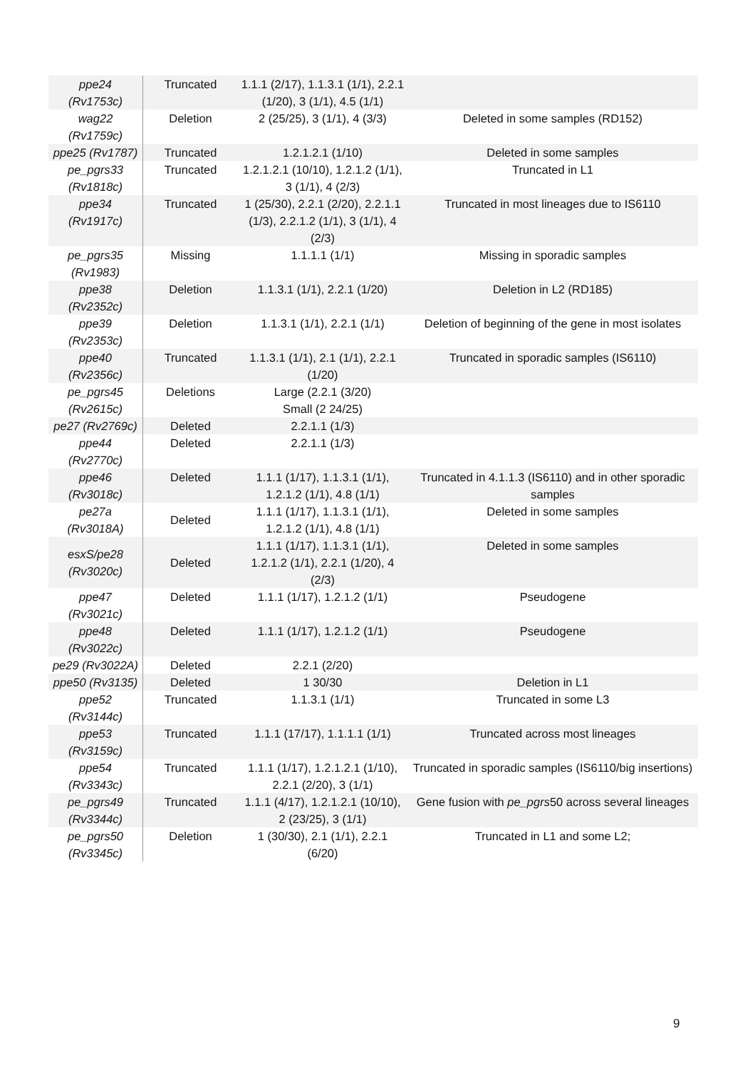| ppe24 (Rv1753c) | Truncated | 1.1.1 (2/17), 1.1.3.1 (1/1), 2.2.1 (1/20), 3 (1/1), 4.5 (1/1) | |
| wag22 (Rv1759c) | Deletion | 2 (25/25), 3 (1/1), 4 (3/3) | Deleted in some samples (RD152) |
| ppe25 (Rv1787) | Truncated | 1.2.1.2.1 (1/10) | Deleted in some samples |
| pe_pgrs33 (Rv1818c) | Truncated | 1.2.1.2.1 (10/10), 1.2.1.2 (1/1), 3 (1/1), 4 (2/3) | Truncated in L1 |
| ppe34 (Rv1917c) | Truncated | 1 (25/30), 2.2.1 (2/20), 2.2.1.1 (1/3), 2.2.1.2 (1/1), 3 (1/1), 4 (2/3) | Truncated in most lineages due to IS6110 |
| pe_pgrs35 (Rv1983) | Missing | 1.1.1.1 (1/1) | Missing in sporadic samples |
| ppe38 (Rv2352c) | Deletion | 1.1.3.1 (1/1), 2.2.1 (1/20) | Deletion in L2 (RD185) |
| ppe39 (Rv2353c) | Deletion | 1.1.3.1 (1/1), 2.2.1 (1/1) | Deletion of beginning of the gene in most isolates |
| ppe40 (Rv2356c) | Truncated | 1.1.3.1 (1/1), 2.1 (1/1), 2.2.1 (1/20) | Truncated in sporadic samples (IS6110) |
| pe_pgrs45 (Rv2615c) | Deletions | Large (2.2.1 (3/20) Small (2 24/25) | |
| pe27 (Rv2769c) | Deleted | 2.2.1.1 (1/3) | |
| ppe44 (Rv2770c) | Deleted | 2.2.1.1 (1/3) | |
| ppe46 (Rv3018c) | Deleted | 1.1.1 (1/17), 1.1.3.1 (1/1), 1.2.1.2 (1/1), 4.8 (1/1) | Truncated in 4.1.1.3 (IS6110) and in other sporadic samples |
| pe27a (Rv3018A) | Deleted | 1.1.1 (1/17), 1.1.3.1 (1/1), 1.2.1.2 (1/1), 4.8 (1/1) | Deleted in some samples |
| esxS/pe28 (Rv3020c) | Deleted | 1.1.1 (1/17), 1.1.3.1 (1/1), 1.2.1.2 (1/1), 2.2.1 (1/20), 4 (2/3) | Deleted in some samples |
| ppe47 (Rv3021c) | Deleted | 1.1.1 (1/17), 1.2.1.2 (1/1) | Pseudogene |
| ppe48 (Rv3022c) | Deleted | 1.1.1 (1/17), 1.2.1.2 (1/1) | Pseudogene |
| pe29 (Rv3022A) | Deleted | 2.2.1 (2/20) | |
| ppe50 (Rv3135) | Deleted | 1 30/30 | Deletion in L1 |
| ppe52 (Rv3144c) | Truncated | 1.1.3.1 (1/1) | Truncated in some L3 |
| ppe53 (Rv3159c) | Truncated | 1.1.1 (17/17), 1.1.1.1 (1/1) | Truncated across most lineages |
| ppe54 (Rv3343c) | Truncated | 1.1.1 (1/17), 1.2.1.2.1 (1/10), 2.2.1 (2/20), 3 (1/1) | Truncated in sporadic samples (IS6110/big insertions) |
| pe_pgrs49 (Rv3344c) | Truncated | 1.1.1 (4/17), 1.2.1.2.1 (10/10), 2 (23/25), 3 (1/1) | Gene fusion with pe_pgrs 50 across several lineages |
| pe_pgrs50 (Rv3345c) | Deletion | 1 (30/30), 2.1 (1/1), 2.2.1 (6/20) | Truncated in L1 and some L2; |
9